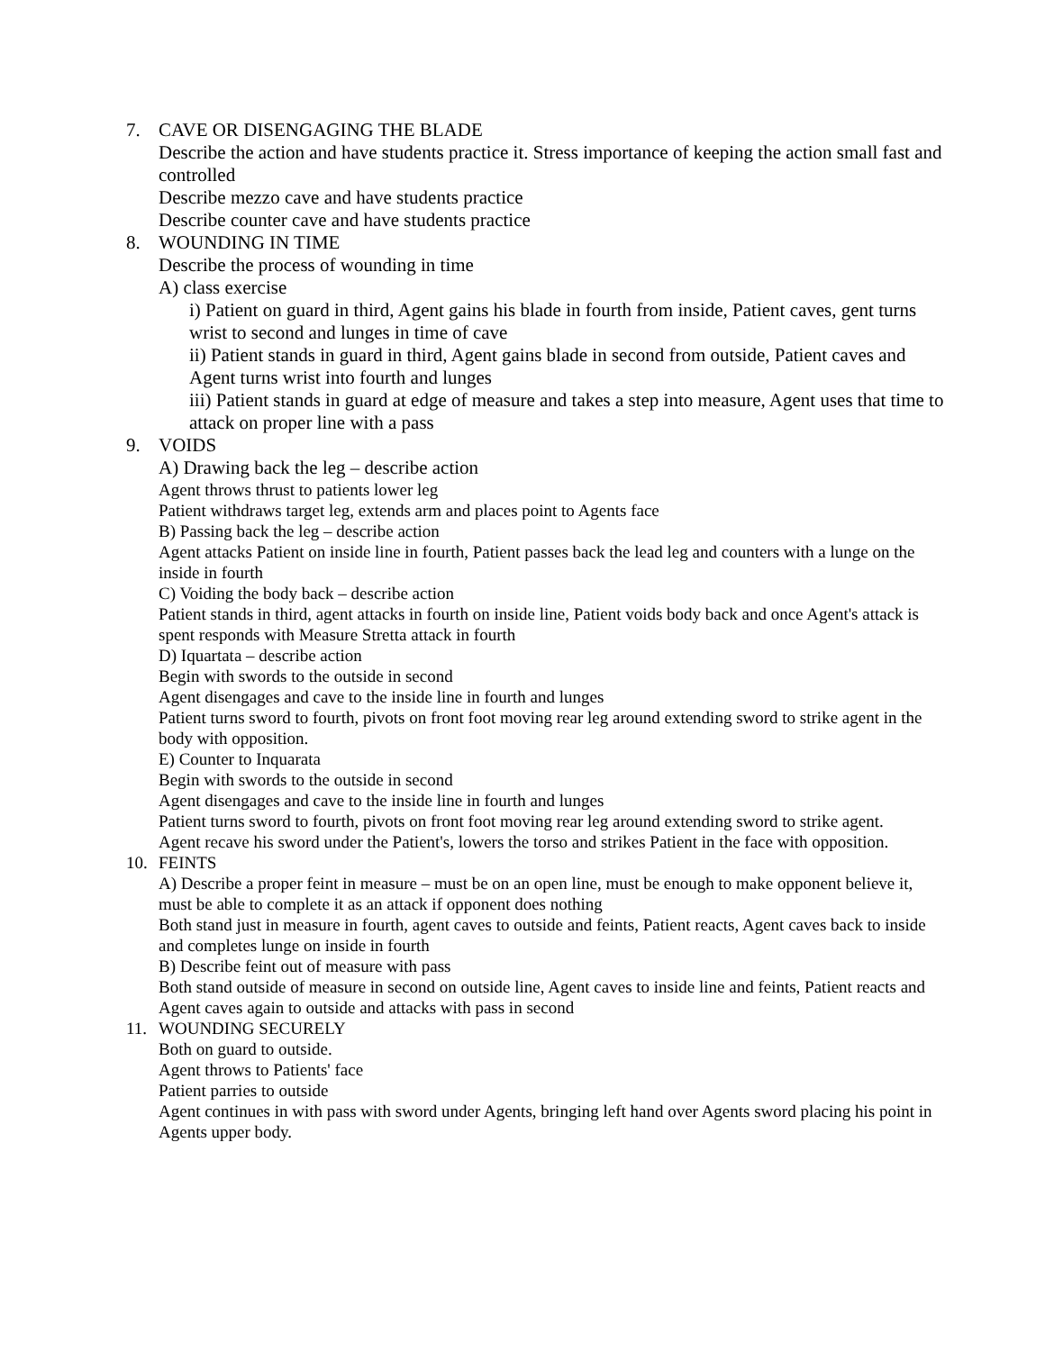7. CAVE OR DISENGAGING THE BLADE
Describe the action and have students practice it. Stress importance of keeping the action small fast and controlled
Describe mezzo cave and have students practice
Describe counter cave and have students practice
8. WOUNDING IN TIME
Describe the process of wounding in time
A) class exercise
i) Patient on guard in third, Agent gains his blade in fourth from inside, Patient caves, gent turns wrist to second and lunges in time of cave
ii) Patient stands in guard in third, Agent gains blade in second from outside, Patient caves and
Agent turns wrist into fourth and lunges
iii) Patient stands in guard at edge of measure and takes a step into measure, Agent uses that time to attack on proper line with a pass
9. VOIDS
A) Drawing back the leg – describe action
Agent throws thrust to patients lower leg
Patient withdraws target leg, extends arm and places point to Agents face
B) Passing back the leg – describe action
Agent attacks Patient on inside line in fourth, Patient passes back the lead leg and counters with a lunge on the inside in fourth
C) Voiding the body back – describe action
Patient stands in third, agent attacks in fourth on inside line, Patient voids body back and once Agent's attack is spent responds with Measure Stretta attack in fourth
D) Iquartata – describe action
Begin with swords to the outside in second
Agent disengages and cave to the inside line in fourth and lunges
Patient turns sword to fourth, pivots on front foot moving rear leg around extending sword to strike agent in the body with opposition.
E) Counter to Inquarata
Begin with swords to the outside in second
Agent disengages and cave to the inside line in fourth and lunges
Patient turns sword to fourth, pivots on front foot moving rear leg around extending sword to strike agent.
Agent recave his sword under the Patient's, lowers the torso and strikes Patient in the face with opposition.
10. FEINTS
A) Describe a proper feint in measure – must be on an open line, must be enough to make opponent believe it, must be able to complete it as an attack if opponent does nothing
Both stand just in measure in fourth, agent caves to outside and feints, Patient reacts, Agent caves back to inside and completes lunge on inside in fourth
B) Describe feint out of measure with pass
Both stand outside of measure in second on outside line, Agent caves to inside line and feints, Patient reacts and Agent caves again to outside and attacks with pass in second
11. WOUNDING SECURELY
Both on guard to outside.
Agent throws to Patients' face
Patient parries to outside
Agent continues in with pass with sword under Agents, bringing left hand over Agents sword placing his point in Agents upper body.